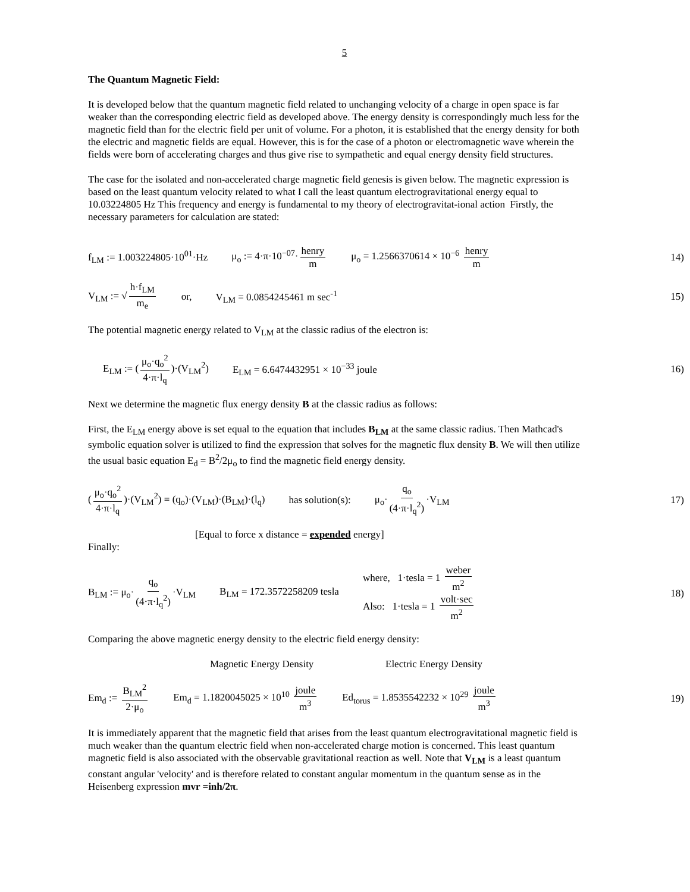5
The Quantum Magnetic Field:
It is developed below that the quantum magnetic field related to unchanging velocity of a charge in open space is far weaker than the corresponding electric field as developed above. The energy density is correspondingly much less for the magnetic field than for the electric field per unit of volume. For a photon, it is established that the energy density for both the electric and magnetic fields are equal. However, this is for the case of a photon or electromagnetic wave wherein the fields were born of accelerating charges and thus give rise to sympathetic and equal energy density field structures.
The case for the isolated and non-accelerated charge magnetic field genesis is given below. The magnetic expression is based on the least quantum velocity related to what I call the least quantum electrogravitational energy equal to 10.03224805 Hz This frequency and energy is fundamental to my theory of electrogravitat-ional action Firstly, the necessary parameters for calculation are stated:
f<sub>LM</sub> := 1.003224805·10<sup>01</sup>·Hz μ<sub>o</sub> := 4·π·10<sup>−07</sup>· henry m μ<sub>o</sub> = 1.2566370614 × 10<sup>−6</sup> henry m 14)
V<sub>LM</sub> := √ h·f<sub>LM</sub> m<sub>e</sub> or, V<sub>LM</sub> = 0.0854245461 m sec<sup>-1</sup> 15)
The potential magnetic energy related to V<sub>LM</sub> at the classic radius of the electron is:
E<sub>LM</sub> := (μ<sub>o</sub>·q<sub>o</sub><sup>2</sup> 4·π·l<sub>q</sub>)·(V<sub>LM</sub><sup>2</sup>) E<sub>LM</sub> = 6.6474432951 × 10<sup>−33</sup> joule 16)
Next we determine the magnetic flux energy density B at the classic radius as follows:
First, the E<sub>LM</sub> energy above is set equal to the equation that includes B<sub>LM</sub> at the same classic radius. Then Mathcad's symbolic equation solver is utilized to find the expression that solves for the magnetic flux density B. We will then utilize the usual basic equation E<sub>d</sub> = B<sup>2</sup>/2μ<sub>o</sub> to find the magnetic field energy density.
(μ<sub>o</sub>·q<sub>o</sub><sup>2</sup> 4·π·l<sub>q</sub>)·(V<sub>LM</sub><sup>2</sup>) = (q<sub>o</sub>)·(V<sub>LM</sub>)·(B<sub>LM</sub>)·(l<sub>q</sub>) has solution(s): μ<sub>o</sub>· q<sub>o</sub> (4·π·l<sub>q</sub><sup>2</sup>) ·V<sub>LM</sub> 17)
[Equal to force x distance = expended energy]
Finally:
B<sub>LM</sub> := μ<sub>o</sub>· q<sub>o</sub> (4·π·l<sub>q</sub><sup>2</sup>) ·V<sub>LM</sub> B<sub>LM</sub> = 172.3572258209 tesla where, 1·tesla = 1 weber m<sup>2</sup>
Also: 1·tesla = 1 volt·sec m<sup>2</sup> 18)
Comparing the above magnetic energy density to the electric field energy density:
Magnetic Energy Density Electric Energy Density
Em<sub>d</sub> := B<sub>LM</sub><sup>2</sup> 2·μ<sub>o</sub> Em<sub>d</sub> = 1.1820045025 × 10<sup>10</sup> joule m<sup>3</sup> Ed<sub>torus</sub> = 1.8535542232 × 10<sup>29</sup> joule m<sup>3</sup> 19)
It is immediately apparent that the magnetic field that arises from the least quantum electrogravitational magnetic field is much weaker than the quantum electric field when non-accelerated charge motion is concerned. This least quantum magnetic field is also associated with the observable gravitational reaction as well. Note that V<sub>LM</sub> is a least quantum constant angular 'velocity' and is therefore related to constant angular momentum in the quantum sense as in the Heisenberg expression mvr =inh/2π.